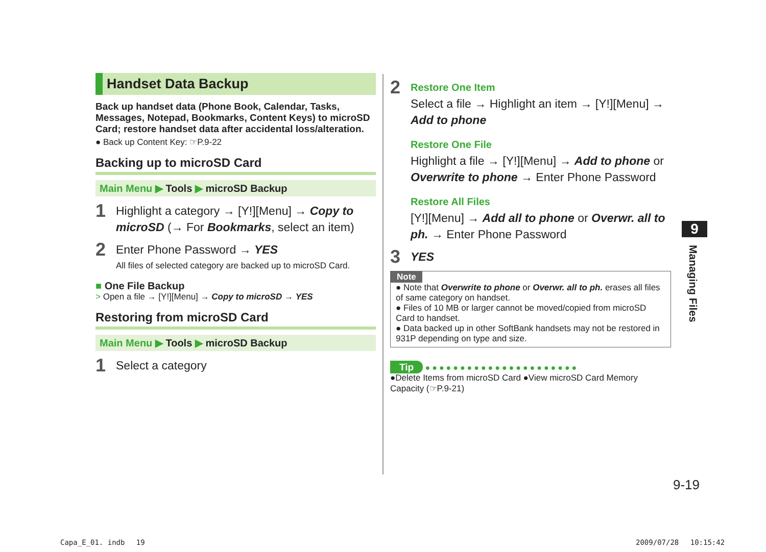Handset Data Backup
Back up handset data (Phone Book, Calendar, Tasks, Messages, Notepad, Bookmarks, Content Keys) to microSD Card; restore handset data after accidental loss/alteration.
● Back up Content Key: ☞P.9-22
Backing up to microSD Card
Main Menu ▶ Tools ▶ microSD Backup
1
Highlight a category → [Y!][Menu] → Copy to microSD (→ For Bookmarks, select an item)
2
Enter Phone Password → YES
All files of selected category are backed up to microSD Card.
■ One File Backup
> Open a file → [Y!][Menu] → Copy to microSD → YES
Restoring from microSD Card
Main Menu ▶ Tools ▶ microSD Backup
1
Select a category
2
Restore One Item
Select a file → Highlight an item → [Y!][Menu] → Add to phone
Restore One File
Highlight a file → [Y!][Menu] → Add to phone or Overwrite to phone → Enter Phone Password
Restore All Files
[Y!][Menu] → Add all to phone or Overwr. all to ph. → Enter Phone Password
3
YES
Note
● Note that Overwrite to phone or Overwr. all to ph. erases all files of same category on handset.
● Files of 10 MB or larger cannot be moved/copied from microSD Card to handset.
● Data backed up in other SoftBank handsets may not be restored in 931P depending on type and size.
Tip ●●●●●●●●●●●●●●●●●●●●●●
●Delete Items from microSD Card ●View microSD Card Memory Capacity (☞P.9-21)
9
Managing Files
9-19
Capa_E_01. indb　 19 2009/07/28　 10:15:42